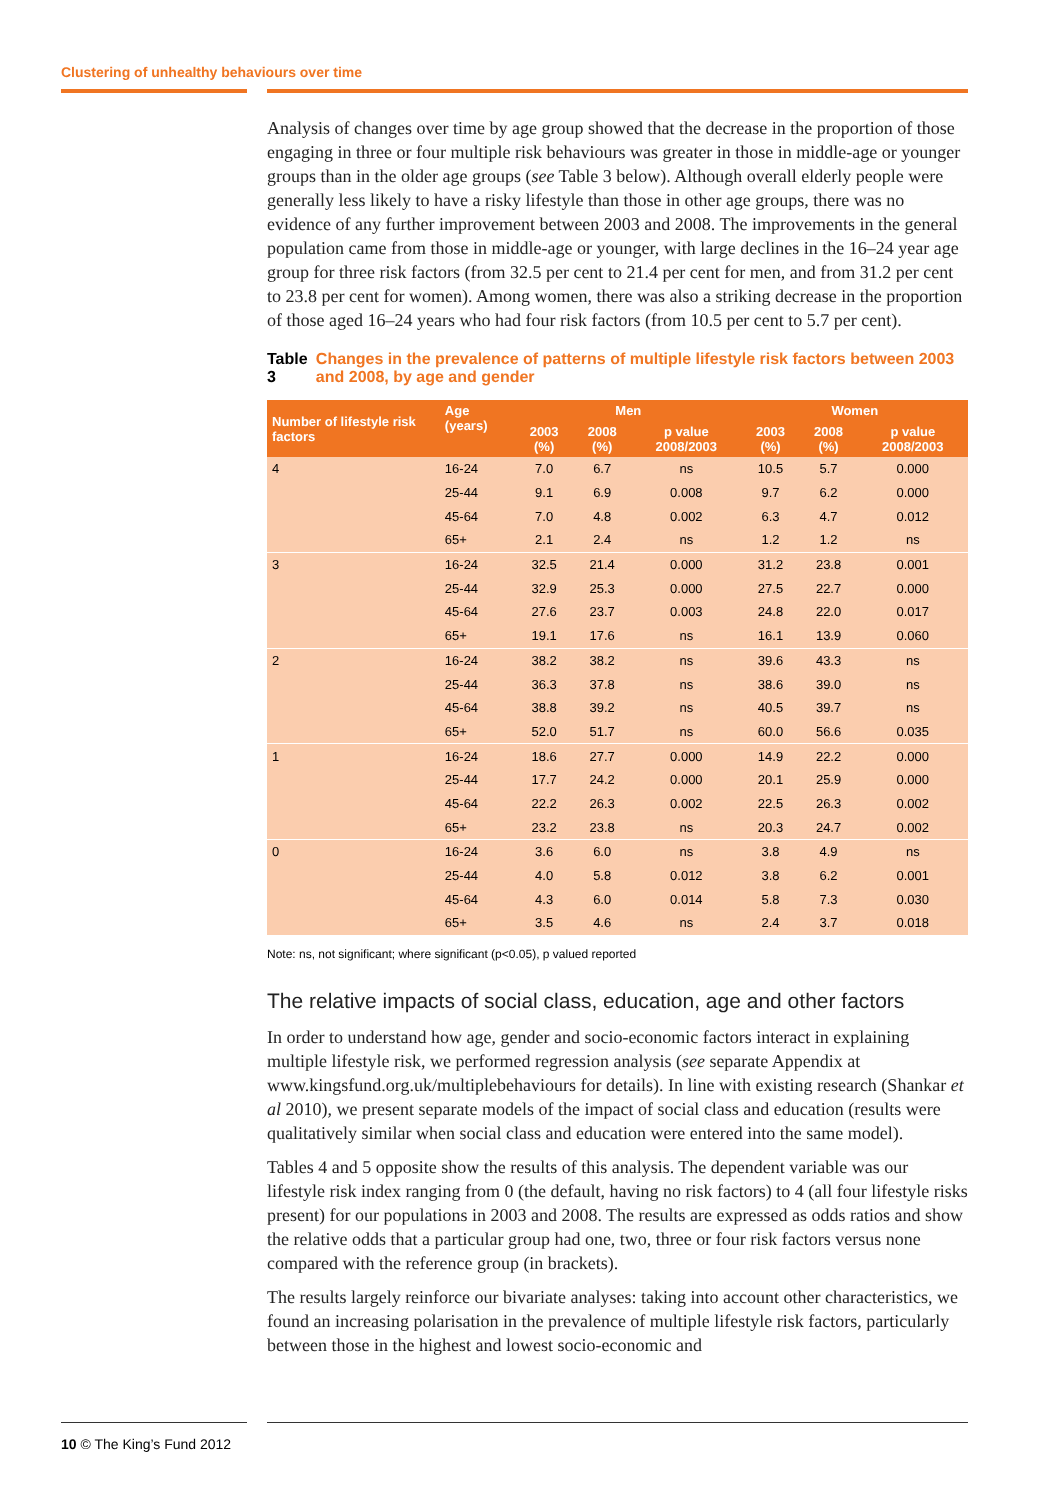Clustering of unhealthy behaviours over time
Analysis of changes over time by age group showed that the decrease in the proportion of those engaging in three or four multiple risk behaviours was greater in those in middle-age or younger groups than in the older age groups (see Table 3 below). Although overall elderly people were generally less likely to have a risky lifestyle than those in other age groups, there was no evidence of any further improvement between 2003 and 2008. The improvements in the general population came from those in middle-age or younger, with large declines in the 16–24 year age group for three risk factors (from 32.5 per cent to 21.4 per cent for men, and from 31.2 per cent to 23.8 per cent for women). Among women, there was also a striking decrease in the proportion of those aged 16–24 years who had four risk factors (from 10.5 per cent to 5.7 per cent).
Table 3 Changes in the prevalence of patterns of multiple lifestyle risk factors between 2003 and 2008, by age and gender
| Number of lifestyle risk factors | Age (years) | Men | | | Women | | |
| --- | --- | --- | --- | --- | --- | --- | --- |
| | | 2003 (%) | 2008 (%) | p value 2008/2003 | 2003 (%) | 2008 (%) | p value 2008/2003 |
| 4 | 16-24 | 7.0 | 6.7 | ns | 10.5 | 5.7 | 0.000 |
| | 25-44 | 9.1 | 6.9 | 0.008 | 9.7 | 6.2 | 0.000 |
| | 45-64 | 7.0 | 4.8 | 0.002 | 6.3 | 4.7 | 0.012 |
| | 65+ | 2.1 | 2.4 | ns | 1.2 | 1.2 | ns |
| 3 | 16-24 | 32.5 | 21.4 | 0.000 | 31.2 | 23.8 | 0.001 |
| | 25-44 | 32.9 | 25.3 | 0.000 | 27.5 | 22.7 | 0.000 |
| | 45-64 | 27.6 | 23.7 | 0.003 | 24.8 | 22.0 | 0.017 |
| | 65+ | 19.1 | 17.6 | ns | 16.1 | 13.9 | 0.060 |
| 2 | 16-24 | 38.2 | 38.2 | ns | 39.6 | 43.3 | ns |
| | 25-44 | 36.3 | 37.8 | ns | 38.6 | 39.0 | ns |
| | 45-64 | 38.8 | 39.2 | ns | 40.5 | 39.7 | ns |
| | 65+ | 52.0 | 51.7 | ns | 60.0 | 56.6 | 0.035 |
| 1 | 16-24 | 18.6 | 27.7 | 0.000 | 14.9 | 22.2 | 0.000 |
| | 25-44 | 17.7 | 24.2 | 0.000 | 20.1 | 25.9 | 0.000 |
| | 45-64 | 22.2 | 26.3 | 0.002 | 22.5 | 26.3 | 0.002 |
| | 65+ | 23.2 | 23.8 | ns | 20.3 | 24.7 | 0.002 |
| 0 | 16-24 | 3.6 | 6.0 | ns | 3.8 | 4.9 | ns |
| | 25-44 | 4.0 | 5.8 | 0.012 | 3.8 | 6.2 | 0.001 |
| | 45-64 | 4.3 | 6.0 | 0.014 | 5.8 | 7.3 | 0.030 |
| | 65+ | 3.5 | 4.6 | ns | 2.4 | 3.7 | 0.018 |
Note: ns, not significant; where significant (p<0.05), p valued reported
The relative impacts of social class, education, age and other factors
In order to understand how age, gender and socio-economic factors interact in explaining multiple lifestyle risk, we performed regression analysis (see separate Appendix at www.kingsfund.org.uk/multiplebehaviours for details). In line with existing research (Shankar et al 2010), we present separate models of the impact of social class and education (results were qualitatively similar when social class and education were entered into the same model).
Tables 4 and 5 opposite show the results of this analysis. The dependent variable was our lifestyle risk index ranging from 0 (the default, having no risk factors) to 4 (all four lifestyle risks present) for our populations in 2003 and 2008. The results are expressed as odds ratios and show the relative odds that a particular group had one, two, three or four risk factors versus none compared with the reference group (in brackets).
The results largely reinforce our bivariate analyses: taking into account other characteristics, we found an increasing polarisation in the prevalence of multiple lifestyle risk factors, particularly between those in the highest and lowest socio-economic and
10 © The King’s Fund 2012